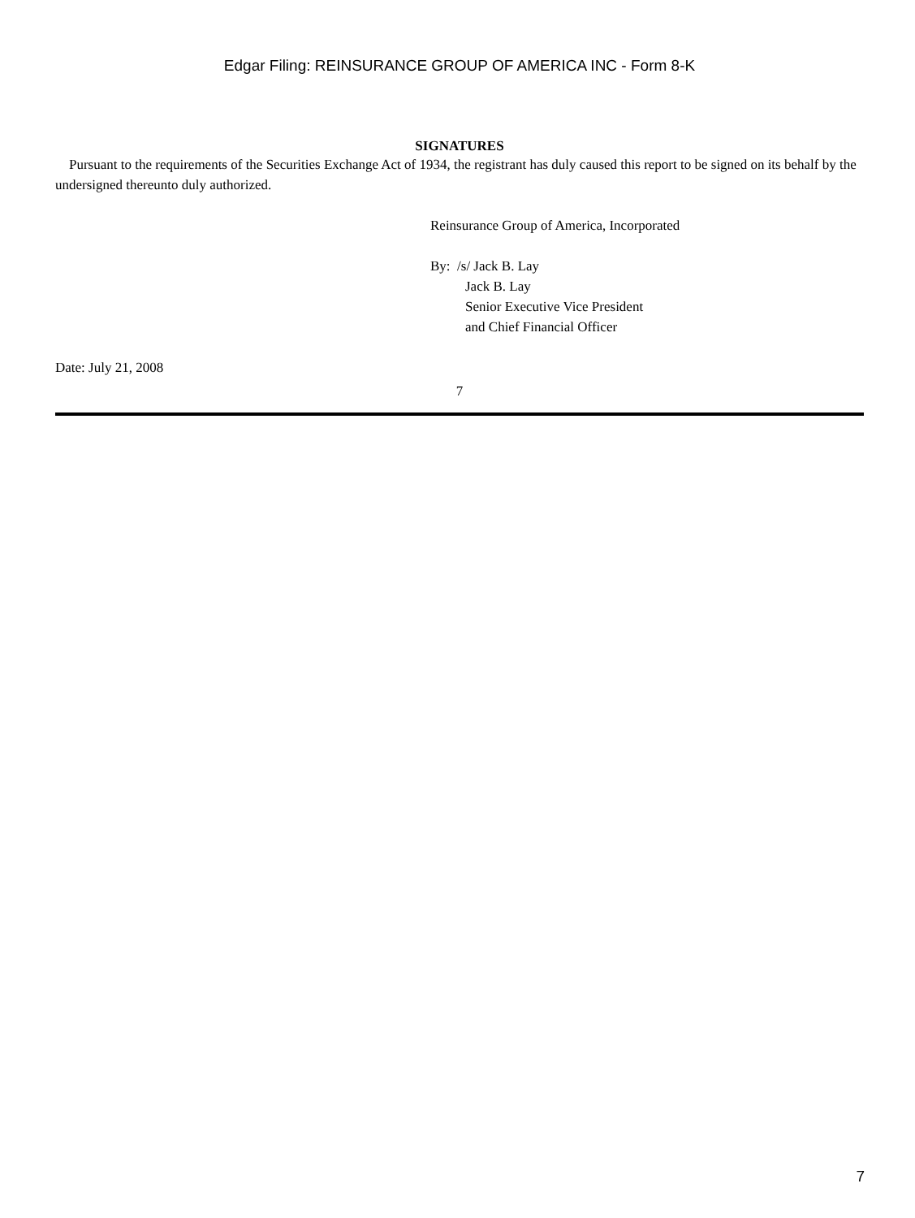Edgar Filing: REINSURANCE GROUP OF AMERICA INC - Form 8-K
SIGNATURES
Pursuant to the requirements of the Securities Exchange Act of 1934, the registrant has duly caused this report to be signed on its behalf by the undersigned thereunto duly authorized.
Reinsurance Group of America, Incorporated
By: /s/ Jack B. Lay
Jack B. Lay
Senior Executive Vice President
and Chief Financial Officer
Date: July 21, 2008
7
7